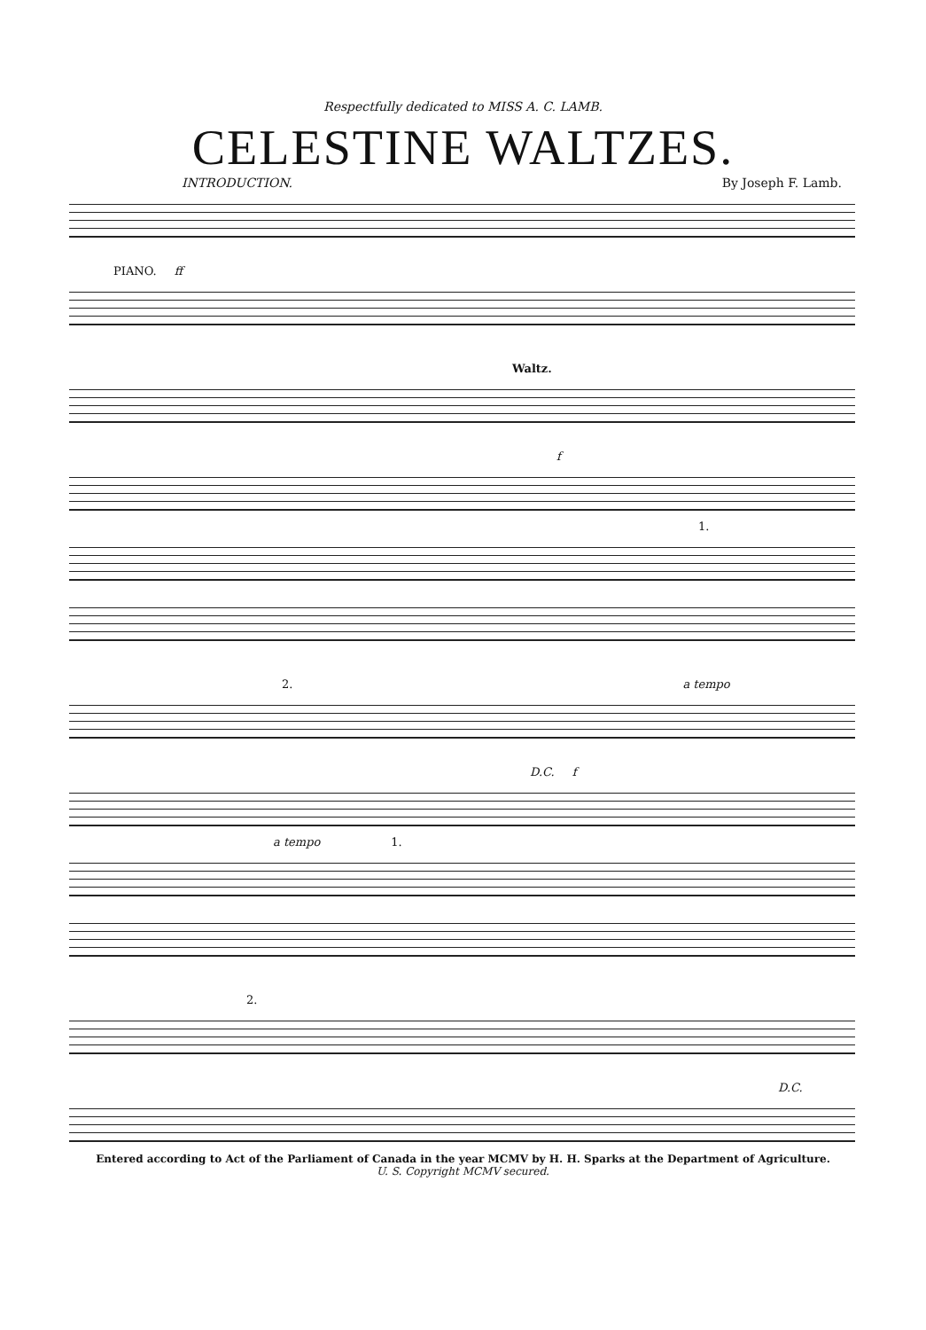Respectfully dedicated to MISS A. C. LAMB.
CELESTINE WALTZES.
INTRODUCTION. By Joseph F. Lamb.
PIANO. ff
Waltz.
f
1.
2. a tempo
D.C. f
a tempo 1.
2.
D.C.
Entered according to Act of the Parliament of Canada in the year MCMV by H. H. Sparks at the Department of Agriculture.
U. S. Copyright MCMV secured.